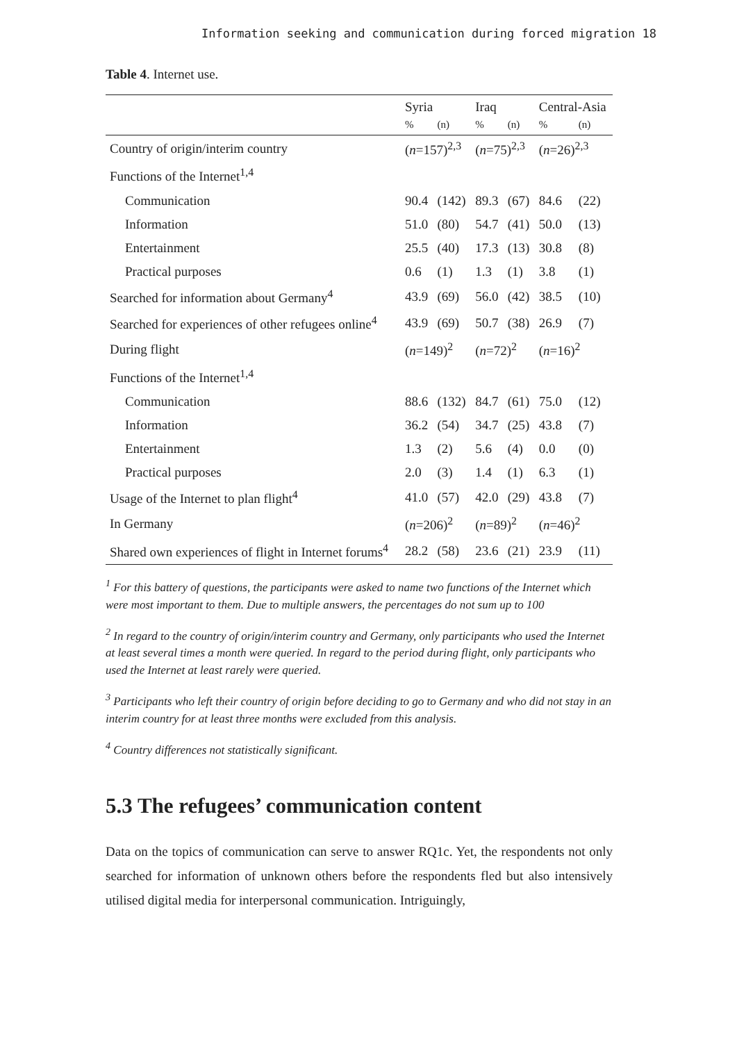Information seeking and communication during forced migration 18
Table 4. Internet use.
| | Syria | | Iraq | | Central-Asia | |
| --- | --- | --- | --- | --- | --- | --- |
| | % | (n) | % | (n) | % | (n) |
| Country of origin/interim country | ( n =157)<sup>2,3</sup> | | ( n =75)<sup>2,3</sup> | | ( n =26)<sup>2,3</sup> | |
| Functions of the Internet<sup>1,4</sup> | | | | | | |
| Communication | 90.4 | (142) | 89.3 | (67) | 84.6 | (22) |
| Information | 51.0 | (80) | 54.7 | (41) | 50.0 | (13) |
| Entertainment | 25.5 | (40) | 17.3 | (13) | 30.8 | (8) |
| Practical purposes | 0.6 | (1) | 1.3 | (1) | 3.8 | (1) |
| Searched for information about Germany<sup>4</sup> | 43.9 | (69) | 56.0 | (42) | 38.5 | (10) |
| Searched for experiences of other refugees online<sup>4</sup> | 43.9 | (69) | 50.7 | (38) | 26.9 | (7) |
| During flight | ( n =149)<sup>2</sup> | | ( n =72)<sup>2</sup> | | ( n =16)<sup>2</sup> | |
| Functions of the Internet<sup>1,4</sup> | | | | | | |
| Communication | 88.6 | (132) | 84.7 | (61) | 75.0 | (12) |
| Information | 36.2 | (54) | 34.7 | (25) | 43.8 | (7) |
| Entertainment | 1.3 | (2) | 5.6 | (4) | 0.0 | (0) |
| Practical purposes | 2.0 | (3) | 1.4 | (1) | 6.3 | (1) |
| Usage of the Internet to plan flight<sup>4</sup> | 41.0 | (57) | 42.0 | (29) | 43.8 | (7) |
| In Germany | ( n =206)<sup>2</sup> | | ( n =89)<sup>2</sup> | | ( n =46)<sup>2</sup> | |
| Shared own experiences of flight in Internet forums<sup>4</sup> | 28.2 | (58) | 23.6 | (21) | 23.9 | (11) |
<sup>1</sup> For this battery of questions, the participants were asked to name two functions of the Internet which were most important to them. Due to multiple answers, the percentages do not sum up to 100
<sup>2</sup> In regard to the country of origin/interim country and Germany, only participants who used the Internet at least several times a month were queried. In regard to the period during flight, only participants who used the Internet at least rarely were queried.
<sup>3</sup> Participants who left their country of origin before deciding to go to Germany and who did not stay in an interim country for at least three months were excluded from this analysis.
<sup>4</sup> Country differences not statistically significant.
5.3 The refugees’ communication content
Data on the topics of communication can serve to answer RQ1c. Yet, the respondents not only searched for information of unknown others before the respondents fled but also intensively utilised digital media for interpersonal communication. Intriguingly,